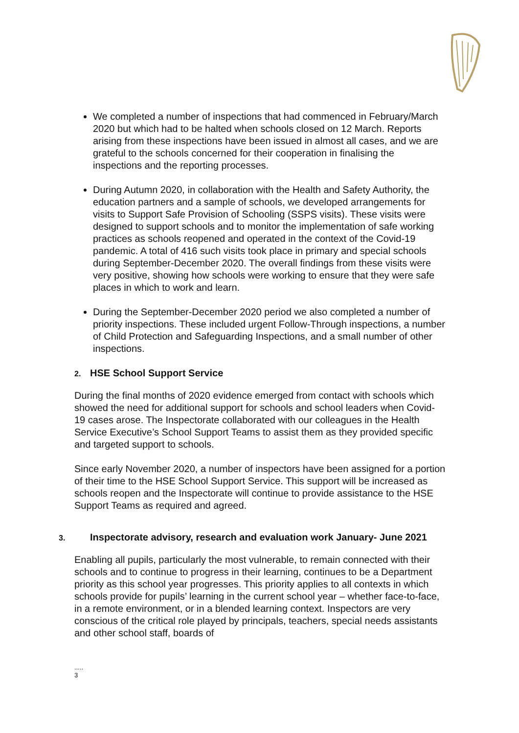We completed a number of inspections that had commenced in February/March 2020 but which had to be halted when schools closed on 12 March. Reports arising from these inspections have been issued in almost all cases, and we are grateful to the schools concerned for their cooperation in finalising the inspections and the reporting processes.
During Autumn 2020, in collaboration with the Health and Safety Authority, the education partners and a sample of schools, we developed arrangements for visits to Support Safe Provision of Schooling (SSPS visits). These visits were designed to support schools and to monitor the implementation of safe working practices as schools reopened and operated in the context of the Covid-19 pandemic. A total of 416 such visits took place in primary and special schools during September-December 2020. The overall findings from these visits were very positive, showing how schools were working to ensure that they were safe places in which to work and learn.
During the September-December 2020 period we also completed a number of priority inspections. These included urgent Follow-Through inspections, a number of Child Protection and Safeguarding Inspections, and a small number of other inspections.
2. HSE School Support Service
During the final months of 2020 evidence emerged from contact with schools which showed the need for additional support for schools and school leaders when Covid-19 cases arose. The Inspectorate collaborated with our colleagues in the Health Service Executive’s School Support Teams to assist them as they provided specific and targeted support to schools.
Since early November 2020, a number of inspectors have been assigned for a portion of their time to the HSE School Support Service. This support will be increased as schools reopen and the Inspectorate will continue to provide assistance to the HSE Support Teams as required and agreed.
3. Inspectorate advisory, research and evaluation work January- June 2021
Enabling all pupils, particularly the most vulnerable, to remain connected with their schools and to continue to progress in their learning, continues to be a Department priority as this school year progresses. This priority applies to all contexts in which schools provide for pupils’ learning in the current school year – whether face-to-face, in a remote environment, or in a blended learning context. Inspectors are very conscious of the critical role played by principals, teachers, special needs assistants and other school staff, boards of
.....
3